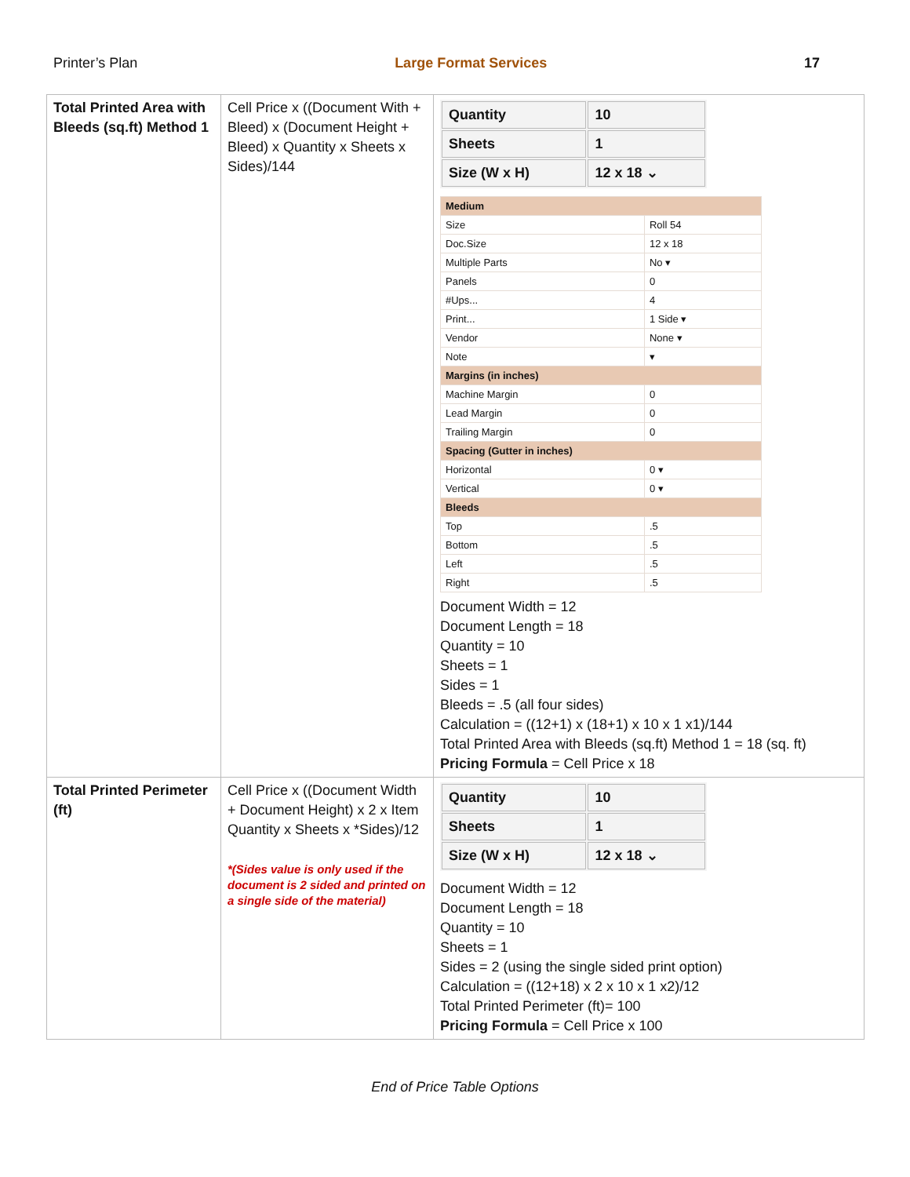Printer’s Plan Large Format Services 17
| Total Printed Area with Bleeds (sq.ft) Method 1 | Cell Price x ((Document With + Bleed) x (Document Height + Bleed) x Quantity x Sheets x Sides)/144 | / Quantity / 10 / / Sheets / 1 / / Size (W x H) / 12 x 18 ⌄ / / Medium / / / Size / Roll 54 / / Doc.Size / 12 x 18 / / Multiple Parts / No ▾ / / Panels / 0 / / #Ups... / 4 / / Print... / 1 Side ▾ / / Vendor / None ▾ / / Note / ▾ / / Margins (in inches) / / / Machine Margin / 0 / / Lead Margin / 0 / / Trailing Margin / 0 / / Spacing (Gutter in inches) / / / Horizontal / 0 ▾ / / Vertical / 0 ▾ / / Bleeds / / / Top / .5 / / Bottom / .5 / / Left / .5 / / Right / .5 / Document Width = 12 Document Length = 18 Quantity = 10 Sheets = 1 Sides = 1 Bleeds = .5 (all four sides) Calculation = ((12+1) x (18+1) x 10 x 1 x1)/144 Total Printed Area with Bleeds (sq.ft) Method 1 = 18 (sq. ft) Pricing Formula = Cell Price x 18 |
| Total Printed Perimeter (ft) | Cell Price x ((Document Width + Document Height) x 2 x Item Quantity x Sheets x *Sides)/12 *(Sides value is only used if the document is 2 sided and printed on a single side of the material) | / Quantity / 10 / / Sheets / 1 / / Size (W x H) / 12 x 18 ⌄ / Document Width = 12 Document Length = 18 Quantity = 10 Sheets = 1 Sides = 2 (using the single sided print option) Calculation = ((12+18) x 2 x 10 x 1 x2)/12 Total Printed Perimeter (ft)= 100 Pricing Formula = Cell Price x 100 |
End of Price Table Options